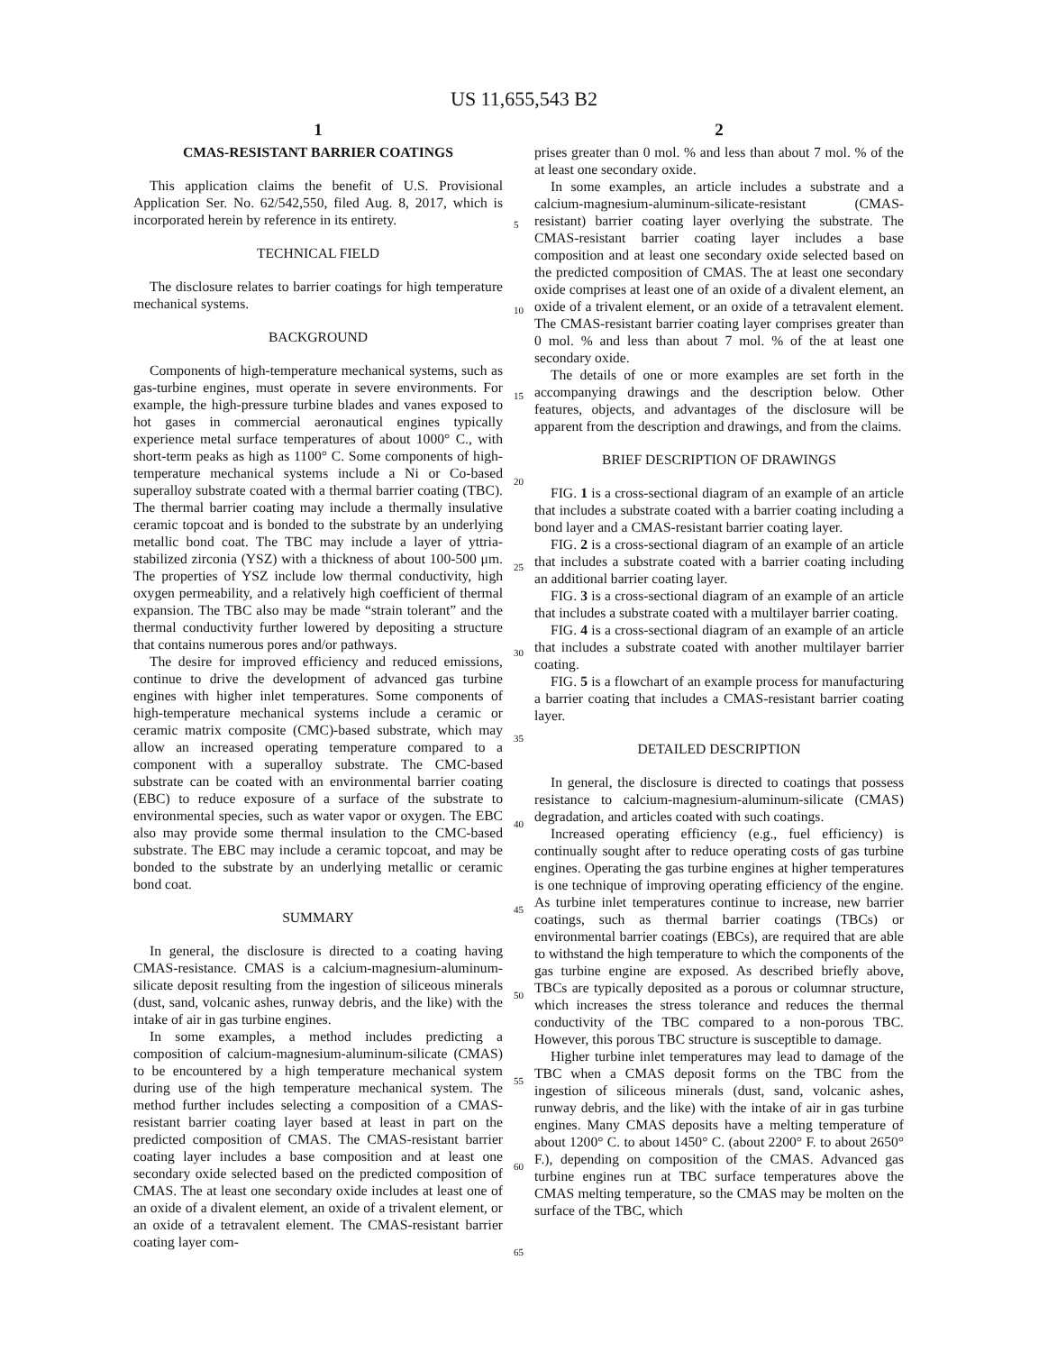US 11,655,543 B2
1
CMAS-RESISTANT BARRIER COATINGS
This application claims the benefit of U.S. Provisional Application Ser. No. 62/542,550, filed Aug. 8, 2017, which is incorporated herein by reference in its entirety.
TECHNICAL FIELD
The disclosure relates to barrier coatings for high temperature mechanical systems.
BACKGROUND
Components of high-temperature mechanical systems, such as gas-turbine engines, must operate in severe environments. For example, the high-pressure turbine blades and vanes exposed to hot gases in commercial aeronautical engines typically experience metal surface temperatures of about 1000° C., with short-term peaks as high as 1100° C. Some components of high-temperature mechanical systems include a Ni or Co-based superalloy substrate coated with a thermal barrier coating (TBC). The thermal barrier coating may include a thermally insulative ceramic topcoat and is bonded to the substrate by an underlying metallic bond coat. The TBC may include a layer of yttria-stabilized zirconia (YSZ) with a thickness of about 100-500 μm. The properties of YSZ include low thermal conductivity, high oxygen permeability, and a relatively high coefficient of thermal expansion. The TBC also may be made “strain tolerant” and the thermal conductivity further lowered by depositing a structure that contains numerous pores and/or pathways.
The desire for improved efficiency and reduced emissions, continue to drive the development of advanced gas turbine engines with higher inlet temperatures. Some components of high-temperature mechanical systems include a ceramic or ceramic matrix composite (CMC)-based substrate, which may allow an increased operating temperature compared to a component with a superalloy substrate. The CMC-based substrate can be coated with an environmental barrier coating (EBC) to reduce exposure of a surface of the substrate to environmental species, such as water vapor or oxygen. The EBC also may provide some thermal insulation to the CMC-based substrate. The EBC may include a ceramic topcoat, and may be bonded to the substrate by an underlying metallic or ceramic bond coat.
SUMMARY
In general, the disclosure is directed to a coating having CMAS-resistance. CMAS is a calcium-magnesium-aluminum-silicate deposit resulting from the ingestion of siliceous minerals (dust, sand, volcanic ashes, runway debris, and the like) with the intake of air in gas turbine engines.
In some examples, a method includes predicting a composition of calcium-magnesium-aluminum-silicate (CMAS) to be encountered by a high temperature mechanical system during use of the high temperature mechanical system. The method further includes selecting a composition of a CMAS-resistant barrier coating layer based at least in part on the predicted composition of CMAS. The CMAS-resistant barrier coating layer includes a base composition and at least one secondary oxide selected based on the predicted composition of CMAS. The at least one secondary oxide includes at least one of an oxide of a divalent element, an oxide of a trivalent element, or an oxide of a tetravalent element. The CMAS-resistant barrier coating layer com-
2
prises greater than 0 mol. % and less than about 7 mol. % of the at least one secondary oxide.
In some examples, an article includes a substrate and a calcium-magnesium-aluminum-silicate-resistant (CMAS-resistant) barrier coating layer overlying the substrate. The CMAS-resistant barrier coating layer includes a base composition and at least one secondary oxide selected based on the predicted composition of CMAS. The at least one secondary oxide comprises at least one of an oxide of a divalent element, an oxide of a trivalent element, or an oxide of a tetravalent element. The CMAS-resistant barrier coating layer comprises greater than 0 mol. % and less than about 7 mol. % of the at least one secondary oxide.
The details of one or more examples are set forth in the accompanying drawings and the description below. Other features, objects, and advantages of the disclosure will be apparent from the description and drawings, and from the claims.
BRIEF DESCRIPTION OF DRAWINGS
FIG. 1 is a cross-sectional diagram of an example of an article that includes a substrate coated with a barrier coating including a bond layer and a CMAS-resistant barrier coating layer.
FIG. 2 is a cross-sectional diagram of an example of an article that includes a substrate coated with a barrier coating including an additional barrier coating layer.
FIG. 3 is a cross-sectional diagram of an example of an article that includes a substrate coated with a multilayer barrier coating.
FIG. 4 is a cross-sectional diagram of an example of an article that includes a substrate coated with another multilayer barrier coating.
FIG. 5 is a flowchart of an example process for manufacturing a barrier coating that includes a CMAS-resistant barrier coating layer.
DETAILED DESCRIPTION
In general, the disclosure is directed to coatings that possess resistance to calcium-magnesium-aluminum-silicate (CMAS) degradation, and articles coated with such coatings.
Increased operating efficiency (e.g., fuel efficiency) is continually sought after to reduce operating costs of gas turbine engines. Operating the gas turbine engines at higher temperatures is one technique of improving operating efficiency of the engine. As turbine inlet temperatures continue to increase, new barrier coatings, such as thermal barrier coatings (TBCs) or environmental barrier coatings (EBCs), are required that are able to withstand the high temperature to which the components of the gas turbine engine are exposed. As described briefly above, TBCs are typically deposited as a porous or columnar structure, which increases the stress tolerance and reduces the thermal conductivity of the TBC compared to a non-porous TBC. However, this porous TBC structure is susceptible to damage.
Higher turbine inlet temperatures may lead to damage of the TBC when a CMAS deposit forms on the TBC from the ingestion of siliceous minerals (dust, sand, volcanic ashes, runway debris, and the like) with the intake of air in gas turbine engines. Many CMAS deposits have a melting temperature of about 1200° C. to about 1450° C. (about 2200° F. to about 2650° F.), depending on composition of the CMAS. Advanced gas turbine engines run at TBC surface temperatures above the CMAS melting temperature, so the CMAS may be molten on the surface of the TBC, which
5
10
15
20
25
30
35
40
45
50
55
60
65